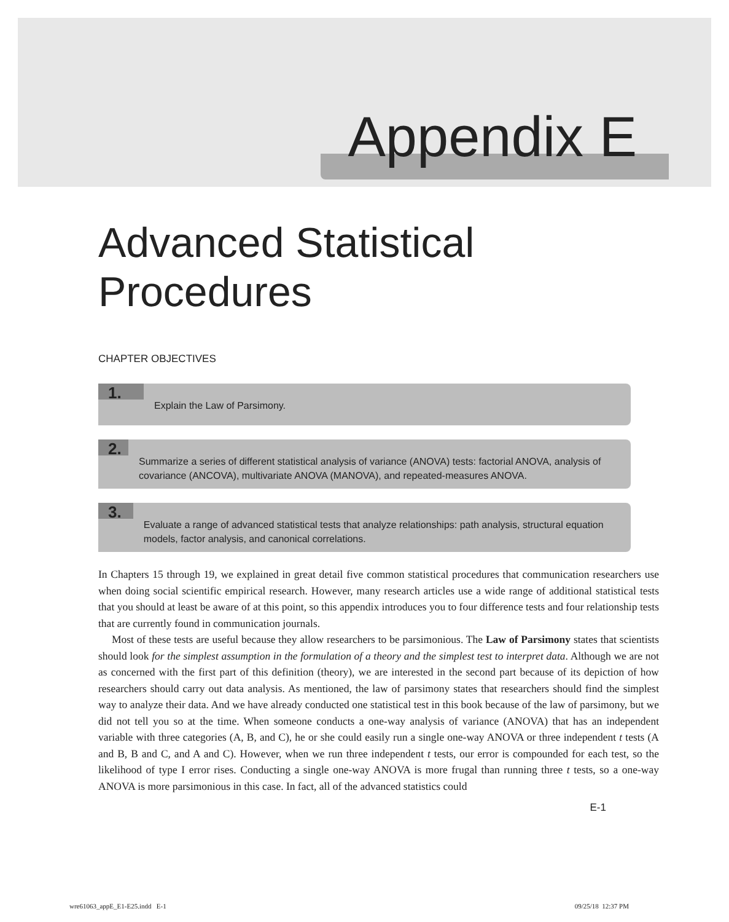Appendix E
Advanced Statistical
Procedures
CHAPTER OBJECTIVES
1.
Explain the Law of Parsimony.
2.
Summarize a series of different statistical analysis of variance (ANOVA) tests: factorial ANOVA, analysis of covariance (ANCOVA), multivariate ANOVA (MANOVA), and repeated-measures ANOVA.
3.
Evaluate a range of advanced statistical tests that analyze relationships: path analysis, structural equation models, factor analysis, and canonical correlations.
In Chapters 15 through 19, we explained in great detail five common statistical procedures that communication researchers use when doing social scientific empirical research. However, many research articles use a wide range of additional statistical tests that you should at least be aware of at this point, so this appendix introduces you to four difference tests and four relationship tests that are currently found in communication journals.
Most of these tests are useful because they allow researchers to be parsimonious. The Law of Parsimony states that scientists should look for the simplest assumption in the formulation of a theory and the simplest test to interpret data. Although we are not as concerned with the first part of this definition (theory), we are interested in the second part because of its depiction of how researchers should carry out data analysis. As mentioned, the law of parsimony states that researchers should find the simplest way to analyze their data. And we have already conducted one statistical test in this book because of the law of parsimony, but we did not tell you so at the time. When someone conducts a one-way analysis of variance (ANOVA) that has an independent variable with three categories (A, B, and C), he or she could easily run a single one-way ANOVA or three independent t tests (A and B, B and C, and A and C). However, when we run three independent t tests, our error is compounded for each test, so the likelihood of type I error rises. Conducting a single one-way ANOVA is more frugal than running three t tests, so a one-way ANOVA is more parsimonious in this case. In fact, all of the advanced statistics could
E-1
wre61063_appE_E1-E25.indd E-1 09/25/18 12:37 PM